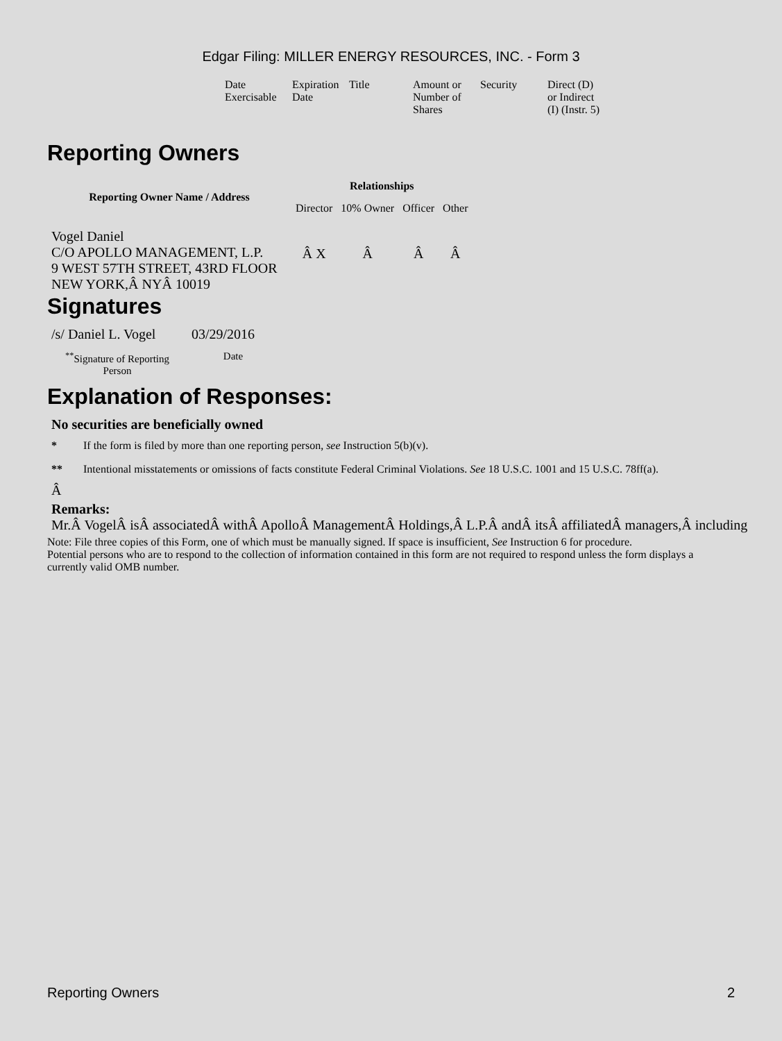Edgar Filing: MILLER ENERGY RESOURCES, INC. - Form 3
| Date Exercisable | Expiration Date | Title | Amount or Number of Shares | Security | Direct (D) or Indirect (I) (Instr. 5) |
Reporting Owners
| Reporting Owner Name / Address | Relationships | | | |
| --- | --- | --- | --- | --- |
| | Director | 10% Owner | Officer | Other |
| Vogel Daniel C/O APOLLO MANAGEMENT, L.P. 9 WEST 57TH STREET, 43RD FLOOR NEW YORK,Â NYÂ 10019 | Â X | Â | Â | Â |
Signatures
| /s/ Daniel L. Vogel | 03/29/2016 |
| <sup>**</sup> Signature of Reporting Person | Date |
Explanation of Responses:
No securities are beneficially owned
| * | If the form is filed by more than one reporting person, see Instruction 5(b)(v). |
| ** | Intentional misstatements or omissions of facts constitute Federal Criminal Violations. See 18 U.S.C. 1001 and 15 U.S.C. 78ff(a). |
Â
Remarks:
Mr.Â VogelÂ isÂ associatedÂ withÂ ApolloÂ ManagementÂ Holdings,Â L.P.Â andÂ itsÂ affiliatedÂ managers,Â including
Note: File three copies of this Form, one of which must be manually signed. If space is insufficient, See Instruction 6 for procedure.
Potential persons who are to respond to the collection of information contained in this form are not required to respond unless the form displays a currently valid OMB number.
Reporting Owners 2